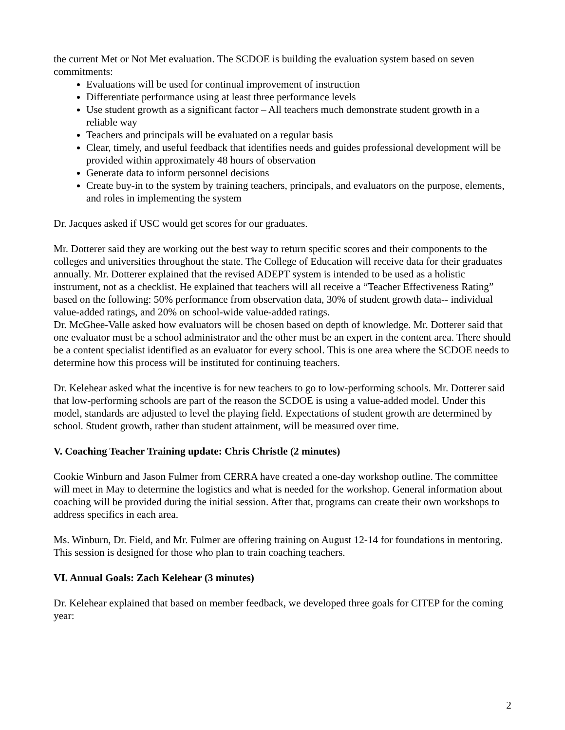the current Met or Not Met evaluation. The SCDOE is building the evaluation system based on seven commitments:
Evaluations will be used for continual improvement of instruction
Differentiate performance using at least three performance levels
Use student growth as a significant factor – All teachers much demonstrate student growth in a reliable way
Teachers and principals will be evaluated on a regular basis
Clear, timely, and useful feedback that identifies needs and guides professional development will be provided within approximately 48 hours of observation
Generate data to inform personnel decisions
Create buy-in to the system by training teachers, principals, and evaluators on the purpose, elements, and roles in implementing the system
Dr. Jacques asked if USC would get scores for our graduates.
Mr. Dotterer said they are working out the best way to return specific scores and their components to the colleges and universities throughout the state. The College of Education will receive data for their graduates annually. Mr. Dotterer explained that the revised ADEPT system is intended to be used as a holistic instrument, not as a checklist. He explained that teachers will all receive a “Teacher Effectiveness Rating” based on the following: 50% performance from observation data, 30% of student growth data-- individual value-added ratings, and 20% on school-wide value-added ratings.
Dr. McGhee-Valle asked how evaluators will be chosen based on depth of knowledge. Mr. Dotterer said that one evaluator must be a school administrator and the other must be an expert in the content area. There should be a content specialist identified as an evaluator for every school. This is one area where the SCDOE needs to determine how this process will be instituted for continuing teachers.
Dr. Kelehear asked what the incentive is for new teachers to go to low-performing schools. Mr. Dotterer said that low-performing schools are part of the reason the SCDOE is using a value-added model. Under this model, standards are adjusted to level the playing field. Expectations of student growth are determined by school. Student growth, rather than student attainment, will be measured over time.
V. Coaching Teacher Training update: Chris Christle (2 minutes)
Cookie Winburn and Jason Fulmer from CERRA have created a one-day workshop outline. The committee will meet in May to determine the logistics and what is needed for the workshop. General information about coaching will be provided during the initial session. After that, programs can create their own workshops to address specifics in each area.
Ms. Winburn, Dr. Field, and Mr. Fulmer are offering training on August 12-14 for foundations in mentoring. This session is designed for those who plan to train coaching teachers.
VI. Annual Goals: Zach Kelehear (3 minutes)
Dr. Kelehear explained that based on member feedback, we developed three goals for CITEP for the coming year:
2